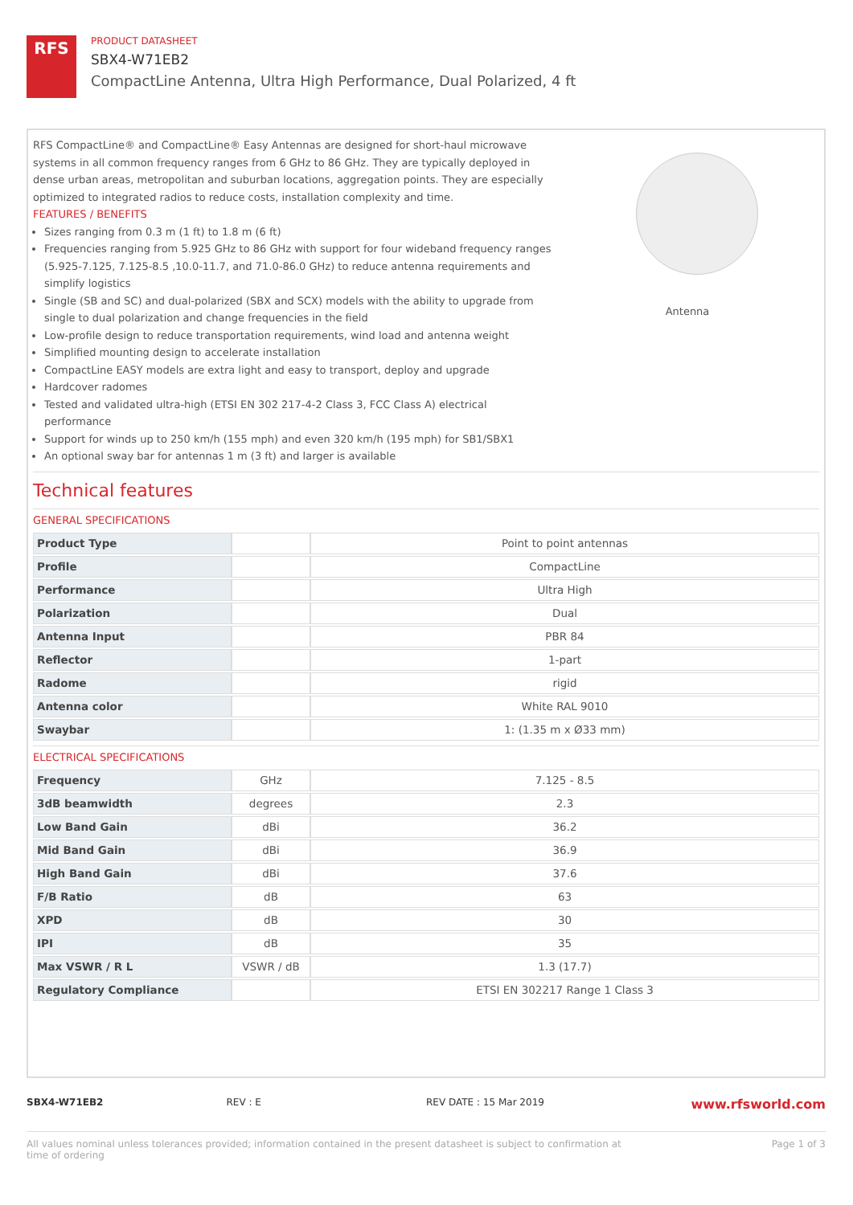RFS
PRODUCT DATASHEET
SBX4-W71EB2
CompactLine Antenna, Ultra High Performance, Dual Polarized, 4 ft
RFS CompactLine® and CompactLine® Easy Antennas are designed for short-haul microwave systems in all common frequency ranges from 6 GHz to 86 GHz. They are typically deployed in dense urban areas, metropolitan and suburban locations, aggregation points. They are especially optimized to integrated radios to reduce costs, installation complexity and time.
FEATURES / BENEFITS
Sizes ranging from 0.3 m (1 ft) to 1.8 m (6 ft)
Frequencies ranging from 5.925 GHz to 86 GHz with support for four wideband frequency ranges (5.925-7.125, 7.125-8.5 ,10.0-11.7, and 71.0-86.0 GHz) to reduce antenna requirements and simplify logistics
Single (SB and SC) and dual-polarized (SBX and SCX) models with the ability to upgrade from single to dual polarization and change frequencies in the field
Low-profile design to reduce transportation requirements, wind load and antenna weight
Simplified mounting design to accelerate installation
CompactLine EASY models are extra light and easy to transport, deploy and upgrade
Hardcover radomes
Tested and validated ultra-high (ETSI EN 302 217-4-2 Class 3, FCC Class A) electrical performance
Support for winds up to 250 km/h (155 mph) and even 320 km/h (195 mph) for SB1/SBX1
An optional sway bar for antennas 1 m (3 ft) and larger is available
Antenna
Technical features
GENERAL SPECIFICATIONS
| Product Type | | Point to point antennas |
| Profile | | CompactLine |
| Performance | | Ultra High |
| Polarization | | Dual |
| Antenna Input | | PBR 84 |
| Reflector | | 1-part |
| Radome | | rigid |
| Antenna color | | White RAL 9010 |
| Swaybar | | 1: (1.35 m x Ø33 mm) |
ELECTRICAL SPECIFICATIONS
| Frequency | GHz | 7.125 - 8.5 |
| 3dB beamwidth | degrees | 2.3 |
| Low Band Gain | dBi | 36.2 |
| Mid Band Gain | dBi | 36.9 |
| High Band Gain | dBi | 37.6 |
| F/B Ratio | dB | 63 |
| XPD | dB | 30 |
| IPI | dB | 35 |
| Max VSWR / R L | VSWR / dB | 1.3 (17.7) |
| Regulatory Compliance | | ETSI EN 302217 Range 1 Class 3 |
SBX4-W71EB2 REV : E REV DATE : 15 Mar 2019
www.rfsworld.com
All values nominal unless tolerances provided; information contained in the present datasheet is subject to confirmation at
time of ordering Page 1 of 3